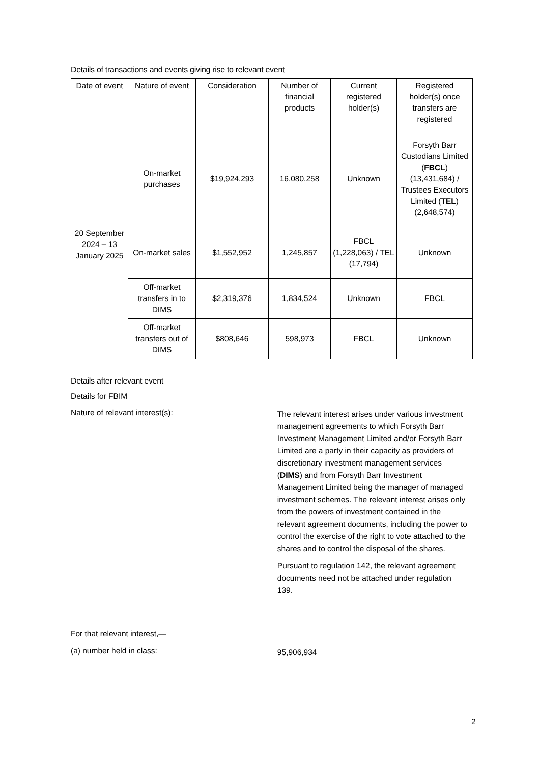Details of transactions and events giving rise to relevant event
| Date of event | Nature of event | Consideration | Number of financial products | Current registered holder(s) | Registered holder(s) once transfers are registered |
| --- | --- | --- | --- | --- | --- |
| 20 September 2024 – 13 January 2025 | On-market purchases | $19,924,293 | 16,080,258 | Unknown | Forsyth Barr Custodians Limited ( FBCL ) (13,431,684) / Trustees Executors Limited ( TEL ) (2,648,574) |
| | On-market sales | $1,552,952 | 1,245,857 | FBCL (1,228,063) / TEL (17,794) | Unknown |
| | Off-market transfers in to DIMS | $2,319,376 | 1,834,524 | Unknown | FBCL |
| | Off-market transfers out of DIMS | $808,646 | 598,973 | FBCL | Unknown |
Details after relevant event
Details for FBIM
Nature of relevant interest(s):
The relevant interest arises under various investment management agreements to which Forsyth Barr Investment Management Limited and/or Forsyth Barr Limited are a party in their capacity as providers of discretionary investment management services (DIMS) and from Forsyth Barr Investment Management Limited being the manager of managed investment schemes. The relevant interest arises only from the powers of investment contained in the relevant agreement documents, including the power to control the exercise of the right to vote attached to the shares and to control the disposal of the shares.
Pursuant to regulation 142, the relevant agreement documents need not be attached under regulation 139.
For that relevant interest,—
(a) number held in class:
95,906,934
2